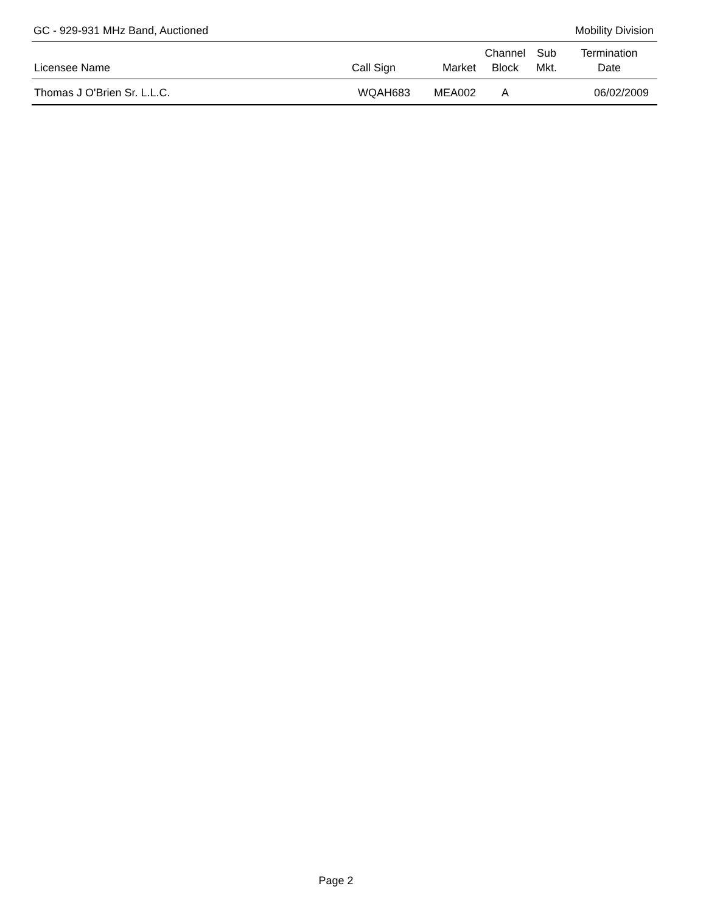GC - 929-931 MHz Band, Auctioned Mobility Division
| Licensee Name | Call Sign | Market | Channel Block | Sub Mkt. | Termination Date |
| --- | --- | --- | --- | --- | --- |
| Thomas J O'Brien Sr. L.L.C. | WQAH683 | MEA002 | A | | 06/02/2009 |
Page 2